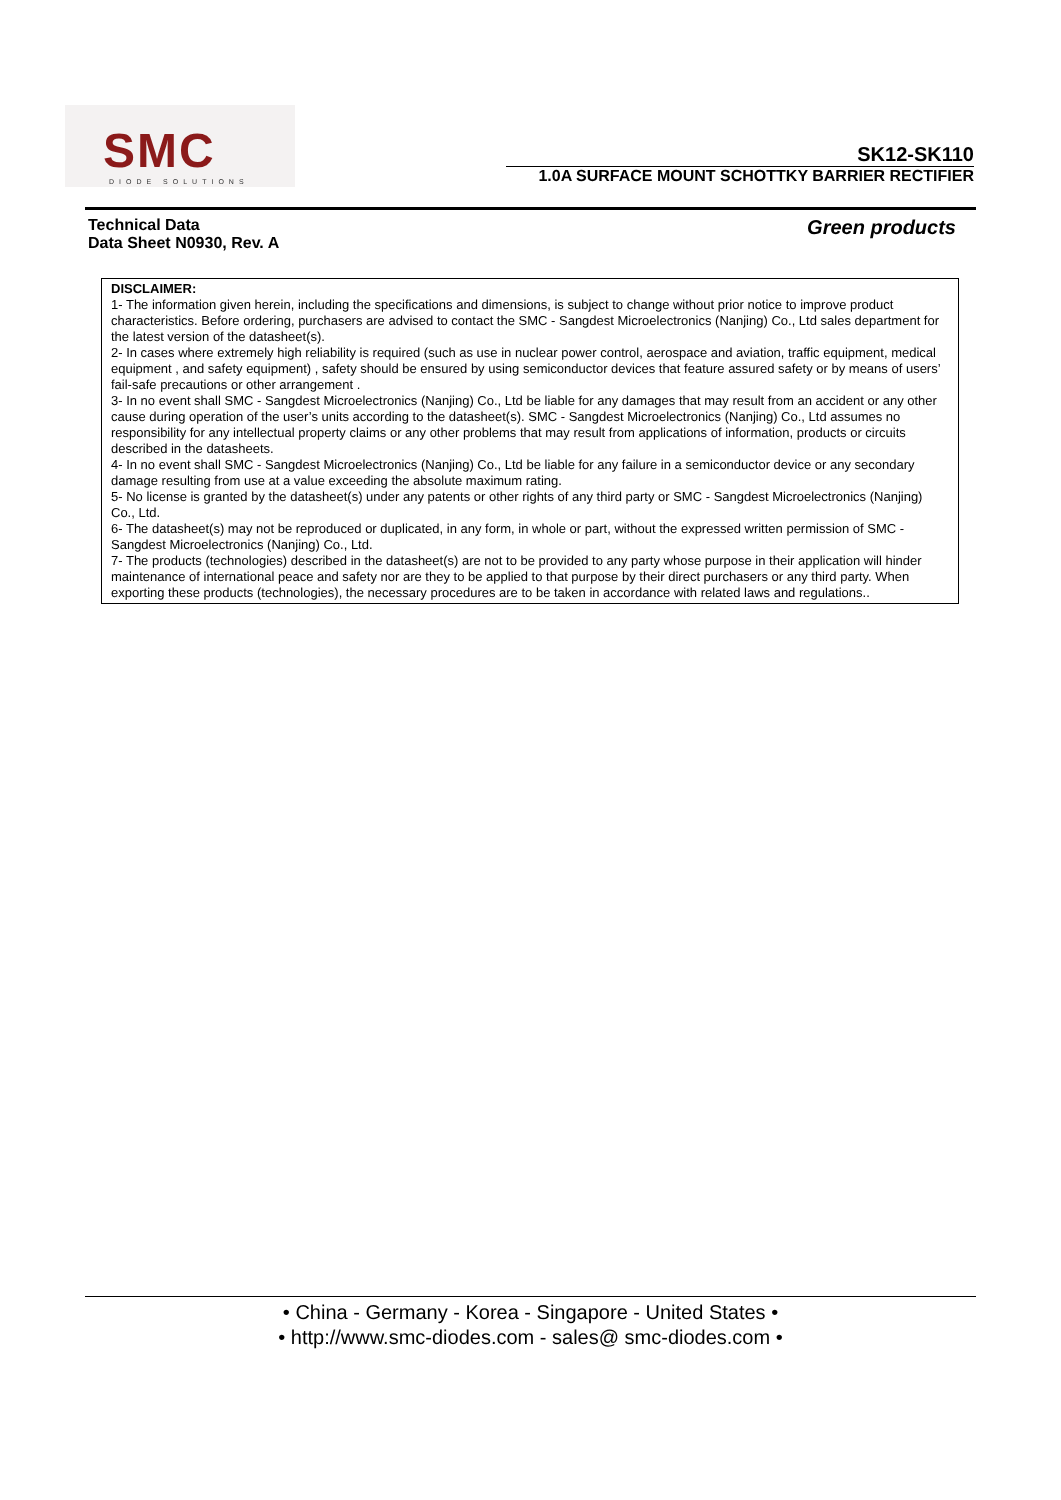SMC
DIODE SOLUTIONS
SK12-SK110
1.0A SURFACE MOUNT SCHOTTKY BARRIER RECTIFIER
Technical Data
Data Sheet N0930, Rev. A
Green products
DISCLAIMER:
1- The information given herein, including the specifications and dimensions, is subject to change without prior notice to improve product characteristics. Before ordering, purchasers are advised to contact the SMC - Sangdest Microelectronics (Nanjing) Co., Ltd sales department for the latest version of the datasheet(s).
2- In cases where extremely high reliability is required (such as use in nuclear power control, aerospace and aviation, traffic equipment, medical equipment , and safety equipment) , safety should be ensured by using semiconductor devices that feature assured safety or by means of users’ fail-safe precautions or other arrangement .
3- In no event shall SMC - Sangdest Microelectronics (Nanjing) Co., Ltd be liable for any damages that may result from an accident or any other cause during operation of the user’s units according to the datasheet(s). SMC - Sangdest Microelectronics (Nanjing) Co., Ltd assumes no responsibility for any intellectual property claims or any other problems that may result from applications of information, products or circuits described in the datasheets.
4- In no event shall SMC - Sangdest Microelectronics (Nanjing) Co., Ltd be liable for any failure in a semiconductor device or any secondary damage resulting from use at a value exceeding the absolute maximum rating.
5- No license is granted by the datasheet(s) under any patents or other rights of any third party or SMC - Sangdest Microelectronics (Nanjing) Co., Ltd.
6- The datasheet(s) may not be reproduced or duplicated, in any form, in whole or part, without the expressed written permission of SMC - Sangdest Microelectronics (Nanjing) Co., Ltd.
7- The products (technologies) described in the datasheet(s) are not to be provided to any party whose purpose in their application will hinder maintenance of international peace and safety nor are they to be applied to that purpose by their direct purchasers or any third party. When exporting these products (technologies), the necessary procedures are to be taken in accordance with related laws and regulations..
• China - Germany - Korea - Singapore - United States •
• http://www.smc-diodes.com - sales@ smc-diodes.com •